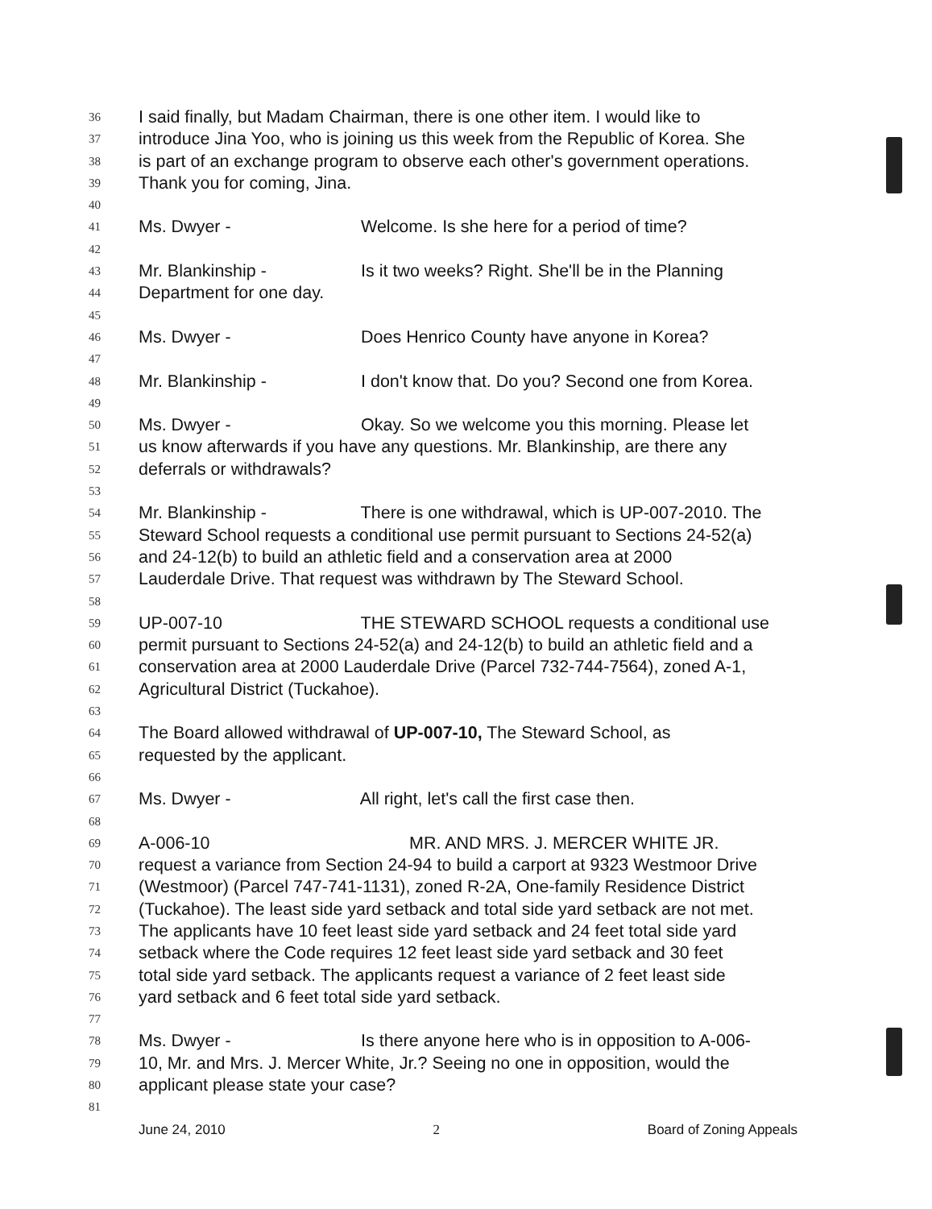36 I said finally, but Madam Chairman, there is one other item. I would like to
37 introduce Jina Yoo, who is joining us this week from the Republic of Korea. She
38 is part of an exchange program to observe each other's government operations.
39 Thank you for coming, Jina.
40
41 Ms. Dwyer - Welcome. Is she here for a period of time?
42
43 Mr. Blankinship - Is it two weeks? Right. She'll be in the Planning
44 Department for one day.
45
46 Ms. Dwyer - Does Henrico County have anyone in Korea?
47
48 Mr. Blankinship - I don't know that. Do you? Second one from Korea.
49
50 Ms. Dwyer - Okay. So we welcome you this morning. Please let
51 us know afterwards if you have any questions. Mr. Blankinship, are there any
52 deferrals or withdrawals?
53
54 Mr. Blankinship - There is one withdrawal, which is UP-007-2010. The
55 Steward School requests a conditional use permit pursuant to Sections 24-52(a)
56 and 24-12(b) to build an athletic field and a conservation area at 2000
57 Lauderdale Drive. That request was withdrawn by The Steward School.
58
59 UP-007-10 THE STEWARD SCHOOL requests a conditional use
60 permit pursuant to Sections 24-52(a) and 24-12(b) to build an athletic field and a
61 conservation area at 2000 Lauderdale Drive (Parcel 732-744-7564), zoned A-1,
62 Agricultural District (Tuckahoe).
63
64 The Board allowed withdrawal of UP-007-10, The Steward School, as
65 requested by the applicant.
66
67 Ms. Dwyer - All right, let's call the first case then.
68
69 A-006-10 MR. AND MRS. J. MERCER WHITE JR.
70 request a variance from Section 24-94 to build a carport at 9323 Westmoor Drive
71 (Westmoor) (Parcel 747-741-1131), zoned R-2A, One-family Residence District
72 (Tuckahoe). The least side yard setback and total side yard setback are not met.
73 The applicants have 10 feet least side yard setback and 24 feet total side yard
74 setback where the Code requires 12 feet least side yard setback and 30 feet
75 total side yard setback. The applicants request a variance of 2 feet least side
76 yard setback and 6 feet total side yard setback.
77
78 Ms. Dwyer - Is there anyone here who is in opposition to A-006-
79 10, Mr. and Mrs. J. Mercer White, Jr.? Seeing no one in opposition, would the
80 applicant please state your case?
81
June 24, 2010 2 Board of Zoning Appeals